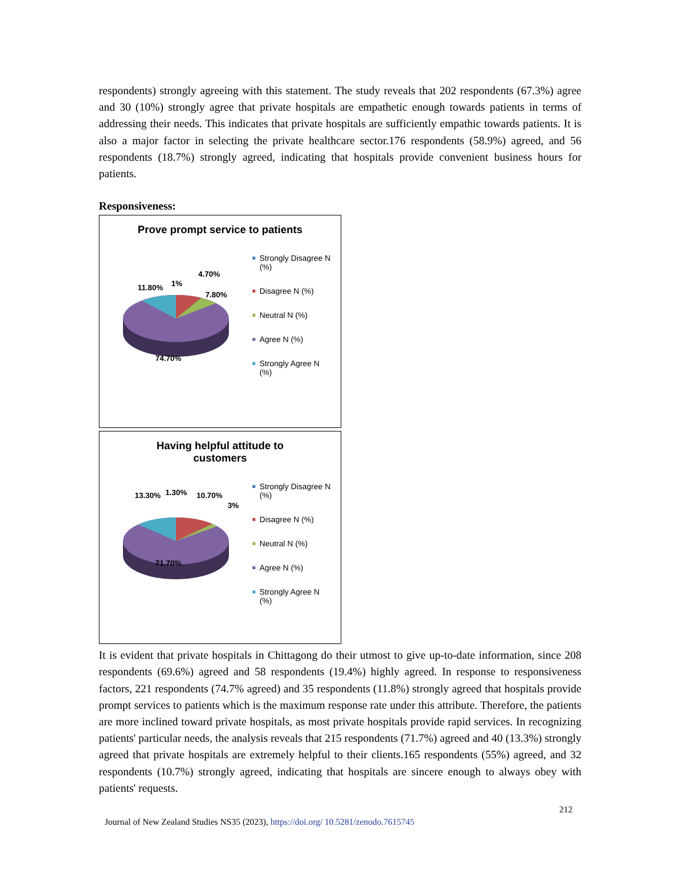respondents) strongly agreeing with this statement. The study reveals that 202 respondents (67.3%) agree and 30 (10%) strongly agree that private hospitals are empathetic enough towards patients in terms of addressing their needs. This indicates that private hospitals are sufficiently empathic towards patients. It is also a major factor in selecting the private healthcare sector.176 respondents (58.9%) agreed, and 56 respondents (18.7%) strongly agreed, indicating that hospitals provide convenient business hours for patients.
Responsiveness:
Prove prompt service to patients
11.80% 1%
4.70%
7.80%
74.70%
Strongly Disagree N (%)
Disagree N (%)
Neutral N (%)
Agree N (%)
Strongly Agree N (%)
Having helpful attitude to
customers
13.30% 1.30% 10.70%
3%
71.70%
Strongly Disagree N (%)
Disagree N (%)
Neutral N (%)
Agree N (%)
Strongly Agree N (%)
It is evident that private hospitals in Chittagong do their utmost to give up-to-date information, since 208 respondents (69.6%) agreed and 58 respondents (19.4%) highly agreed. In response to responsiveness factors, 221 respondents (74.7% agreed) and 35 respondents (11.8%) strongly agreed that hospitals provide prompt services to patients which is the maximum response rate under this attribute. Therefore, the patients are more inclined toward private hospitals, as most private hospitals provide rapid services. In recognizing patients' particular needs, the analysis reveals that 215 respondents (71.7%) agreed and 40 (13.3%) strongly agreed that private hospitals are extremely helpful to their clients.165 respondents (55%) agreed, and 32 respondents (10.7%) strongly agreed, indicating that hospitals are sincere enough to always obey with patients' requests.
212
Journal of New Zealand Studies NS35 (2023), https://doi.org/ 10.5281/zenodo.7615745